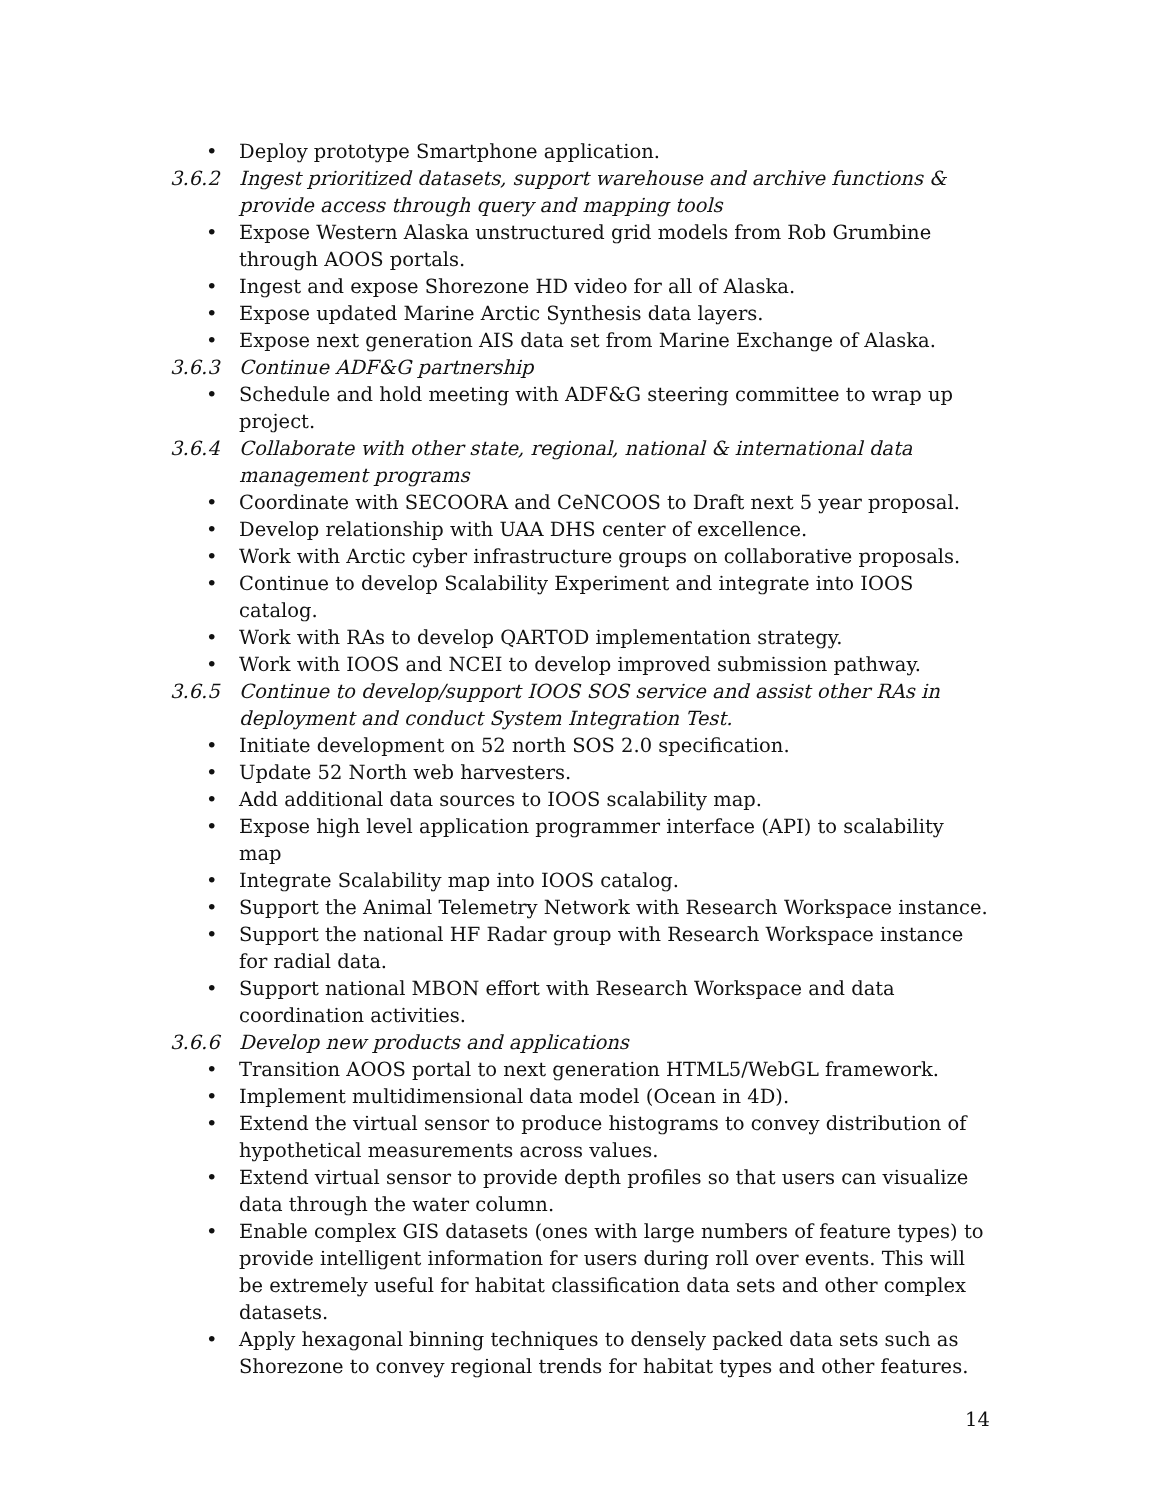• Deploy prototype Smartphone application.
3.6.2 Ingest prioritized datasets, support warehouse and archive functions & provide access through query and mapping tools
• Expose Western Alaska unstructured grid models from Rob Grumbine through AOOS portals.
• Ingest and expose Shorezone HD video for all of Alaska.
• Expose updated Marine Arctic Synthesis data layers.
• Expose next generation AIS data set from Marine Exchange of Alaska.
3.6.3 Continue ADF&G partnership
• Schedule and hold meeting with ADF&G steering committee to wrap up project.
3.6.4 Collaborate with other state, regional, national & international data management programs
• Coordinate with SECOORA and CeNCOOS to Draft next 5 year proposal.
• Develop relationship with UAA DHS center of excellence.
• Work with Arctic cyber infrastructure groups on collaborative proposals.
• Continue to develop Scalability Experiment and integrate into IOOS catalog.
• Work with RAs to develop QARTOD implementation strategy.
• Work with IOOS and NCEI to develop improved submission pathway.
3.6.5 Continue to develop/support IOOS SOS service and assist other RAs in deployment and conduct System Integration Test.
• Initiate development on 52 north SOS 2.0 specification.
• Update 52 North web harvesters.
• Add additional data sources to IOOS scalability map.
• Expose high level application programmer interface (API) to scalability map
• Integrate Scalability map into IOOS catalog.
• Support the Animal Telemetry Network with Research Workspace instance.
• Support the national HF Radar group with Research Workspace instance for radial data.
• Support national MBON effort with Research Workspace and data coordination activities.
3.6.6 Develop new products and applications
• Transition AOOS portal to next generation HTML5/WebGL framework.
• Implement multidimensional data model (Ocean in 4D).
• Extend the virtual sensor to produce histograms to convey distribution of hypothetical measurements across values.
• Extend virtual sensor to provide depth profiles so that users can visualize data through the water column.
• Enable complex GIS datasets (ones with large numbers of feature types) to provide intelligent information for users during roll over events. This will be extremely useful for habitat classification data sets and other complex datasets.
• Apply hexagonal binning techniques to densely packed data sets such as Shorezone to convey regional trends for habitat types and other features.
14